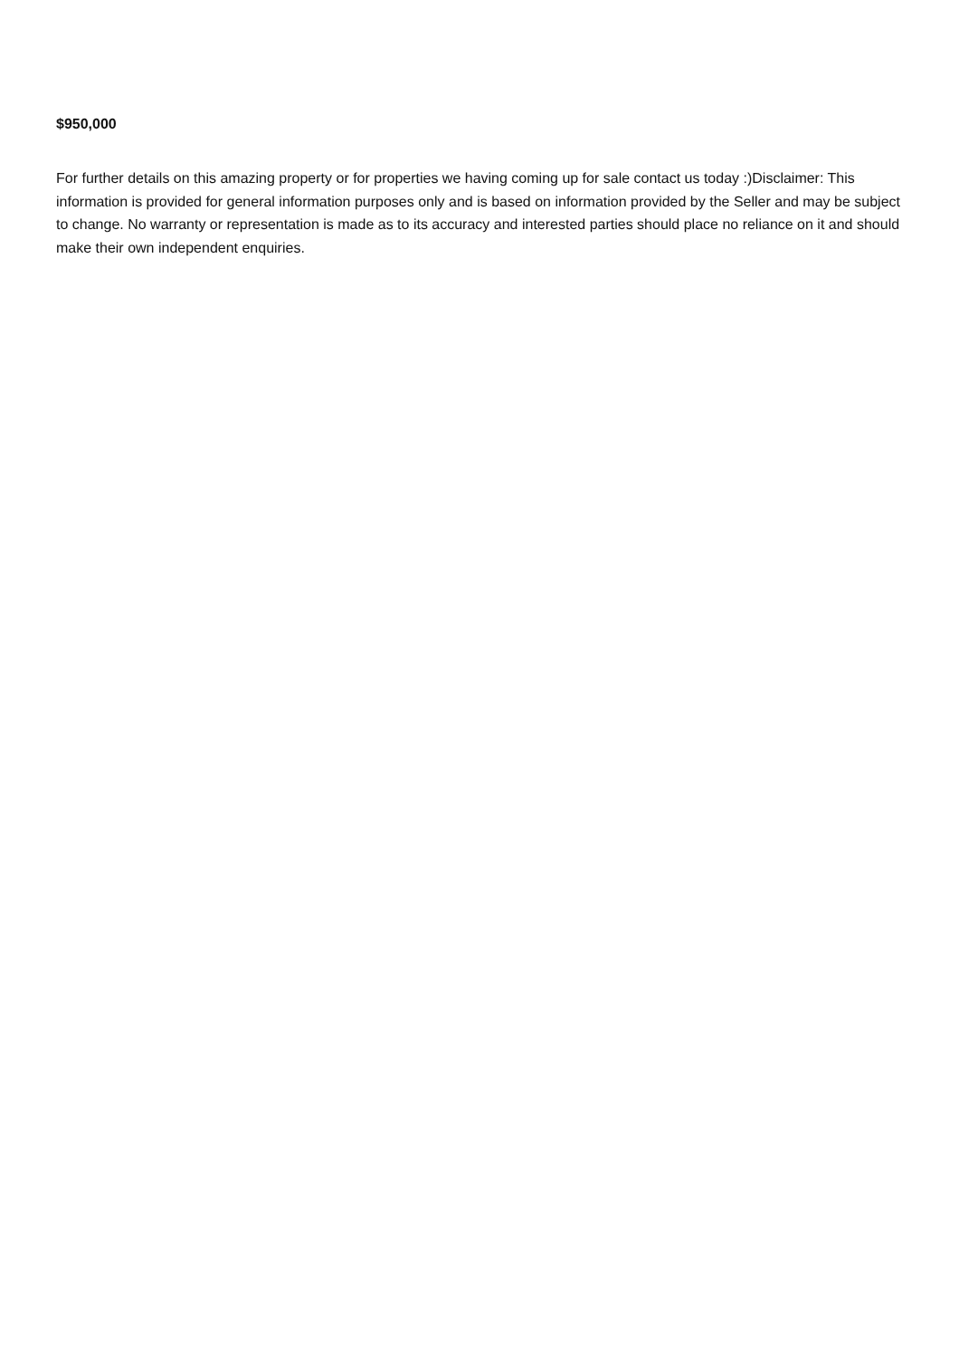$950,000
For further details on this amazing property or for properties we having coming up for sale contact us today :)Disclaimer: This information is provided for general information purposes only and is based on information provided by the Seller and may be subject to change. No warranty or representation is made as to its accuracy and interested parties should place no reliance on it and should make their own independent enquiries.